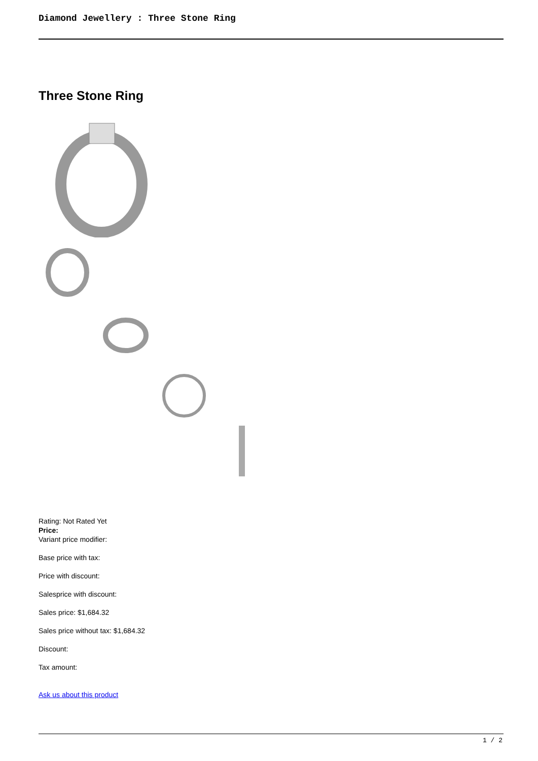Diamond Jewellery : Three Stone Ring
Three Stone Ring
Rating: Not Rated Yet
Price:
Variant price modifier:
Base price with tax:
Price with discount:
Salesprice with discount:
Sales price: $1,684.32
Sales price without tax: $1,684.32
Discount:
Tax amount:
Ask us about this product
1 / 2